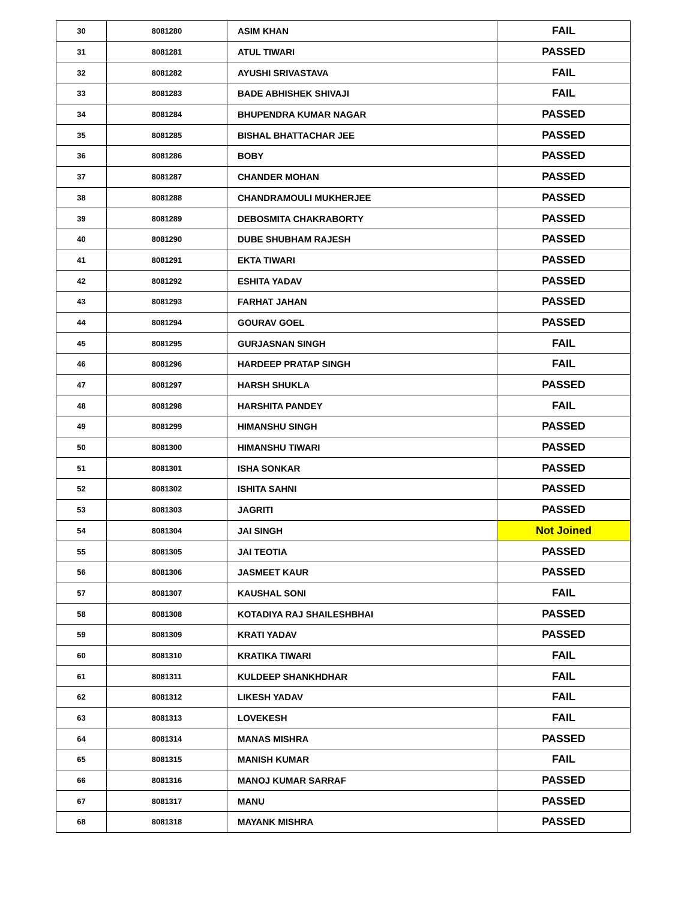| 30 | 8081280 | ASIM KHAN | FAIL |
| 31 | 8081281 | ATUL TIWARI | PASSED |
| 32 | 8081282 | AYUSHI SRIVASTAVA | FAIL |
| 33 | 8081283 | BADE ABHISHEK SHIVAJI | FAIL |
| 34 | 8081284 | BHUPENDRA KUMAR NAGAR | PASSED |
| 35 | 8081285 | BISHAL BHATTACHAR JEE | PASSED |
| 36 | 8081286 | BOBY | PASSED |
| 37 | 8081287 | CHANDER MOHAN | PASSED |
| 38 | 8081288 | CHANDRAMOULI MUKHERJEE | PASSED |
| 39 | 8081289 | DEBOSMITA CHAKRABORTY | PASSED |
| 40 | 8081290 | DUBE SHUBHAM RAJESH | PASSED |
| 41 | 8081291 | EKTA TIWARI | PASSED |
| 42 | 8081292 | ESHITA YADAV | PASSED |
| 43 | 8081293 | FARHAT JAHAN | PASSED |
| 44 | 8081294 | GOURAV GOEL | PASSED |
| 45 | 8081295 | GURJASNAN SINGH | FAIL |
| 46 | 8081296 | HARDEEP PRATAP SINGH | FAIL |
| 47 | 8081297 | HARSH SHUKLA | PASSED |
| 48 | 8081298 | HARSHITA PANDEY | FAIL |
| 49 | 8081299 | HIMANSHU SINGH | PASSED |
| 50 | 8081300 | HIMANSHU TIWARI | PASSED |
| 51 | 8081301 | ISHA SONKAR | PASSED |
| 52 | 8081302 | ISHITA SAHNI | PASSED |
| 53 | 8081303 | JAGRITI | PASSED |
| 54 | 8081304 | JAI SINGH | Not Joined |
| 55 | 8081305 | JAI TEOTIA | PASSED |
| 56 | 8081306 | JASMEET KAUR | PASSED |
| 57 | 8081307 | KAUSHAL SONI | FAIL |
| 58 | 8081308 | KOTADIYA RAJ SHAILESHBHAI | PASSED |
| 59 | 8081309 | KRATI YADAV | PASSED |
| 60 | 8081310 | KRATIKA TIWARI | FAIL |
| 61 | 8081311 | KULDEEP SHANKHDHAR | FAIL |
| 62 | 8081312 | LIKESH YADAV | FAIL |
| 63 | 8081313 | LOVEKESH | FAIL |
| 64 | 8081314 | MANAS MISHRA | PASSED |
| 65 | 8081315 | MANISH KUMAR | FAIL |
| 66 | 8081316 | MANOJ KUMAR SARRAF | PASSED |
| 67 | 8081317 | MANU | PASSED |
| 68 | 8081318 | MAYANK MISHRA | PASSED |